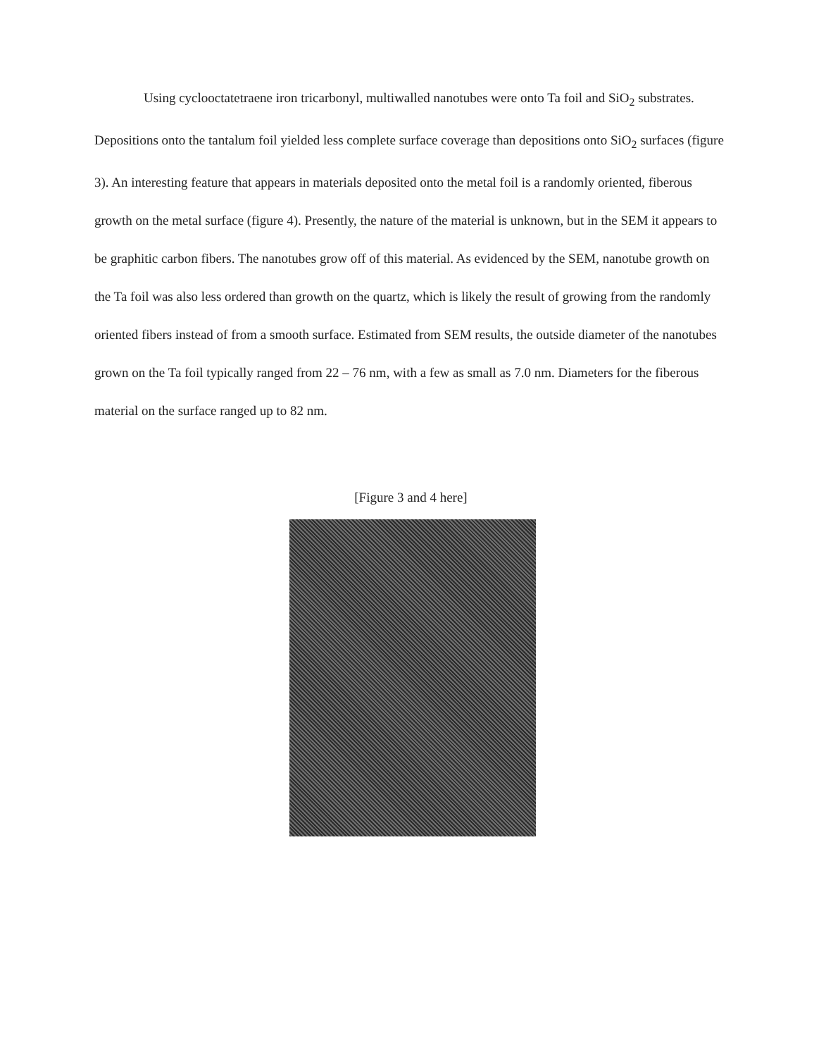Using cyclooctatetraene iron tricarbonyl, multiwalled nanotubes were onto Ta foil and SiO<sub>2</sub> substrates. Depositions onto the tantalum foil yielded less complete surface coverage than depositions onto SiO<sub>2</sub> surfaces (figure 3). An interesting feature that appears in materials deposited onto the metal foil is a randomly oriented, fiberous growth on the metal surface (figure 4). Presently, the nature of the material is unknown, but in the SEM it appears to be graphitic carbon fibers. The nanotubes grow off of this material. As evidenced by the SEM, nanotube growth on the Ta foil was also less ordered than growth on the quartz, which is likely the result of growing from the randomly oriented fibers instead of from a smooth surface. Estimated from SEM results, the outside diameter of the nanotubes grown on the Ta foil typically ranged from 22 – 76 nm, with a few as small as 7.0 nm. Diameters for the fiberous material on the surface ranged up to 82 nm.
[Figure 3 and 4 here]